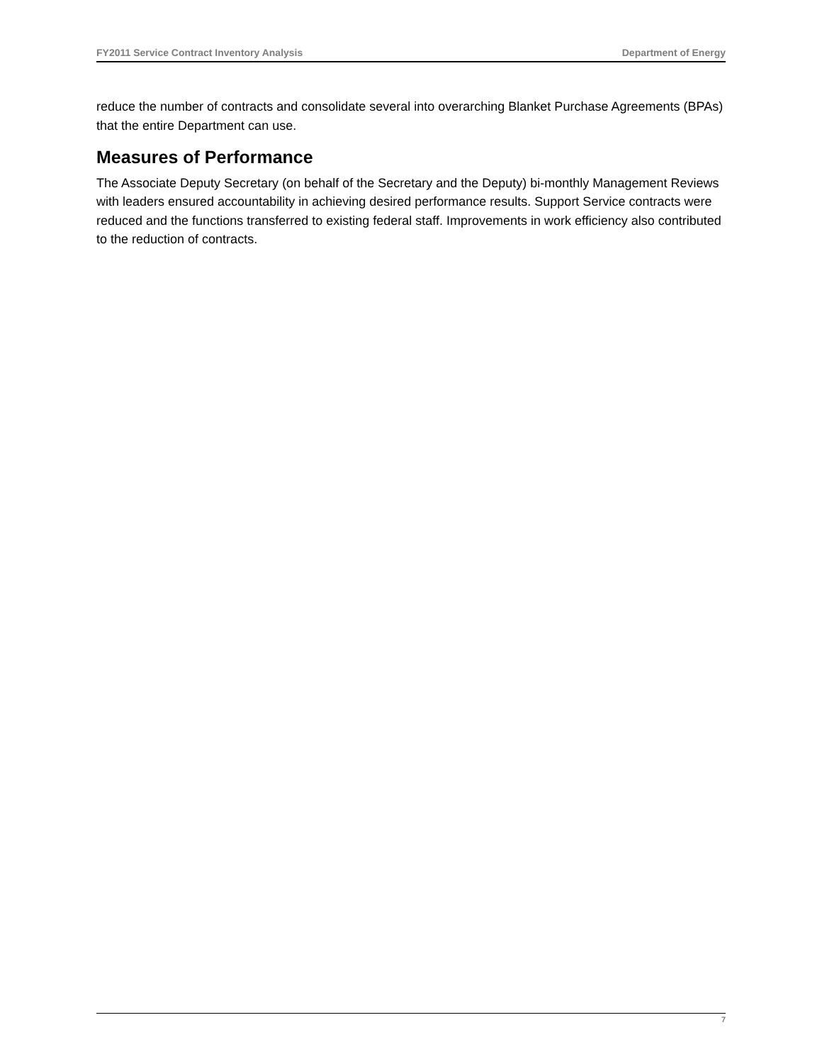FY2011 Service Contract Inventory Analysis Department of Energy
reduce the number of contracts and consolidate several into overarching Blanket Purchase Agreements (BPAs) that the entire Department can use.
Measures of Performance
The Associate Deputy Secretary (on behalf of the Secretary and the Deputy) bi-monthly Management Reviews with leaders ensured accountability in achieving desired performance results. Support Service contracts were reduced and the functions transferred to existing federal staff. Improvements in work efficiency also contributed to the reduction of contracts.
7